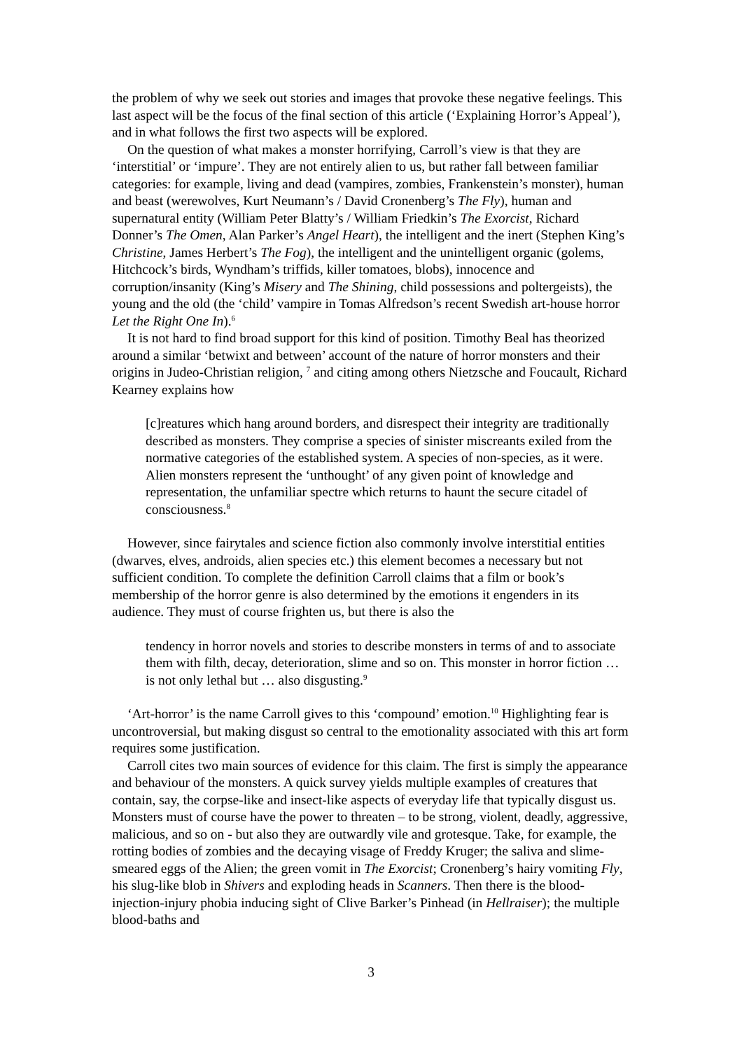the problem of why we seek out stories and images that provoke these negative feelings. This last aspect will be the focus of the final section of this article (‘Explaining Horror’s Appeal’), and in what follows the first two aspects will be explored.
On the question of what makes a monster horrifying, Carroll’s view is that they are ‘interstitial’ or ‘impure’. They are not entirely alien to us, but rather fall between familiar categories: for example, living and dead (vampires, zombies, Frankenstein’s monster), human and beast (werewolves, Kurt Neumann’s / David Cronenberg’s The Fly), human and supernatural entity (William Peter Blatty’s / William Friedkin’s The Exorcist, Richard Donner’s The Omen, Alan Parker’s Angel Heart), the intelligent and the inert (Stephen King’s Christine, James Herbert’s The Fog), the intelligent and the unintelligent organic (golems, Hitchcock’s birds, Wyndham’s triffids, killer tomatoes, blobs), innocence and corruption/insanity (King’s Misery and The Shining, child possessions and poltergeists), the young and the old (the ‘child’ vampire in Tomas Alfredson’s recent Swedish art-house horror Let the Right One In).<sup>6</sup>
It is not hard to find broad support for this kind of position. Timothy Beal has theorized around a similar ‘betwixt and between’ account of the nature of horror monsters and their origins in Judeo-Christian religion, <sup>7</sup> and citing among others Nietzsche and Foucault, Richard Kearney explains how
[c]reatures which hang around borders, and disrespect their integrity are traditionally described as monsters. They comprise a species of sinister miscreants exiled from the normative categories of the established system. A species of non-species, as it were. Alien monsters represent the ‘unthought’ of any given point of knowledge and representation, the unfamiliar spectre which returns to haunt the secure citadel of consciousness.<sup>8</sup>
However, since fairytales and science fiction also commonly involve interstitial entities (dwarves, elves, androids, alien species etc.) this element becomes a necessary but not sufficient condition. To complete the definition Carroll claims that a film or book’s membership of the horror genre is also determined by the emotions it engenders in its audience. They must of course frighten us, but there is also the
tendency in horror novels and stories to describe monsters in terms of and to associate them with filth, decay, deterioration, slime and so on. This monster in horror fiction … is not only lethal but … also disgusting.<sup>9</sup>
‘Art-horror’ is the name Carroll gives to this ‘compound’ emotion.<sup>10</sup> Highlighting fear is uncontroversial, but making disgust so central to the emotionality associated with this art form requires some justification.
Carroll cites two main sources of evidence for this claim. The first is simply the appearance and behaviour of the monsters. A quick survey yields multiple examples of creatures that contain, say, the corpse-like and insect-like aspects of everyday life that typically disgust us. Monsters must of course have the power to threaten – to be strong, violent, deadly, aggressive, malicious, and so on - but also they are outwardly vile and grotesque. Take, for example, the rotting bodies of zombies and the decaying visage of Freddy Kruger; the saliva and slime-smeared eggs of the Alien; the green vomit in The Exorcist; Cronenberg’s hairy vomiting Fly, his slug-like blob in Shivers and exploding heads in Scanners. Then there is the blood-injection-injury phobia inducing sight of Clive Barker’s Pinhead (in Hellraiser); the multiple blood-baths and
3